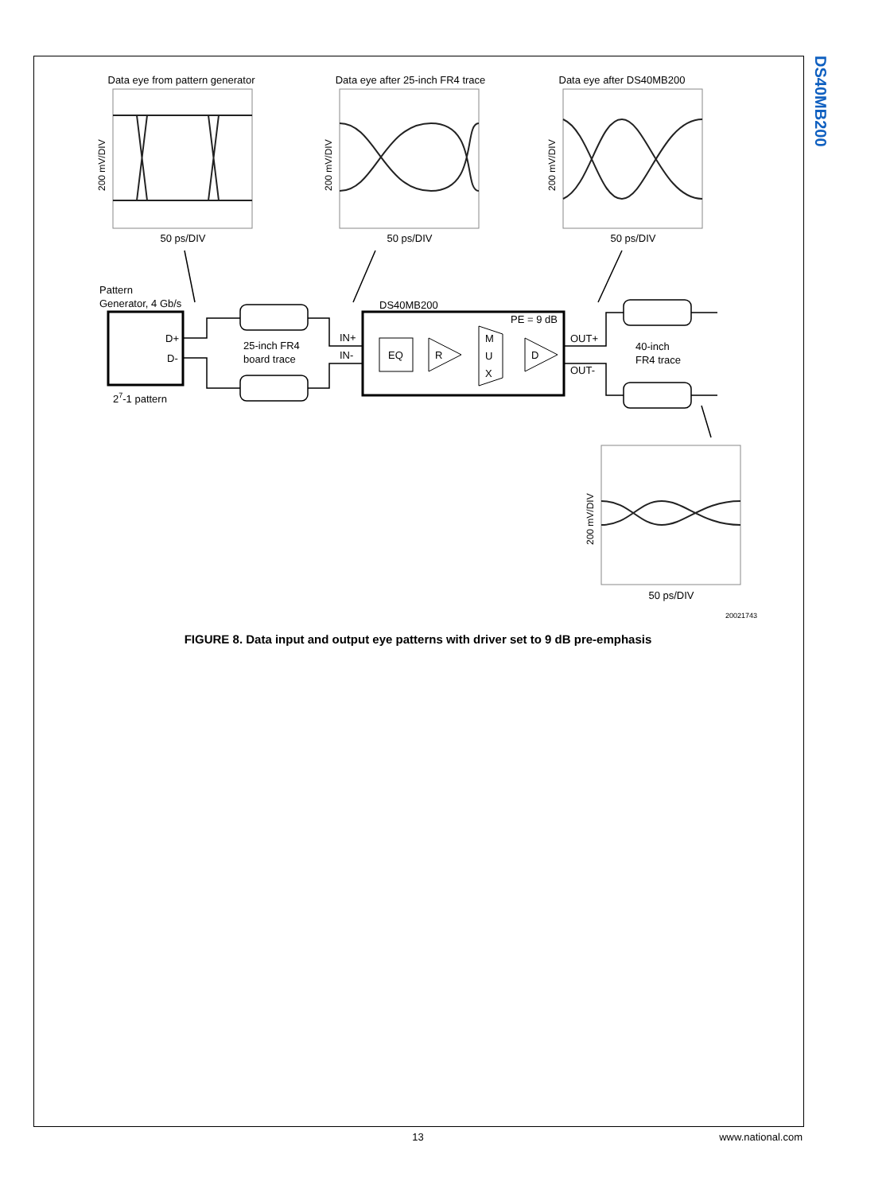DS40MB200
Data eye from pattern generator
Data eye after 25-inch FR4 trace
Data eye after DS40MB200
50 ps/DIV
50 ps/DIV
50 ps/DIV
50 ps/DIV
200 mV/DIV
200 mV/DIV
200 mV/DIV
200 mV/DIV
Pattern
Generator, 4 Gb/s
D+
D-
27-1 pattern
25-inch FR4
board trace
IN+
IN-
DS40MB200
PE = 9 dB
EQ
R
M
U
X
D
OUT+
OUT-
40-inch
FR4 trace
20021743
FIGURE 8. Data input and output eye patterns with driver set to 9 dB pre-emphasis
13
www.national.com